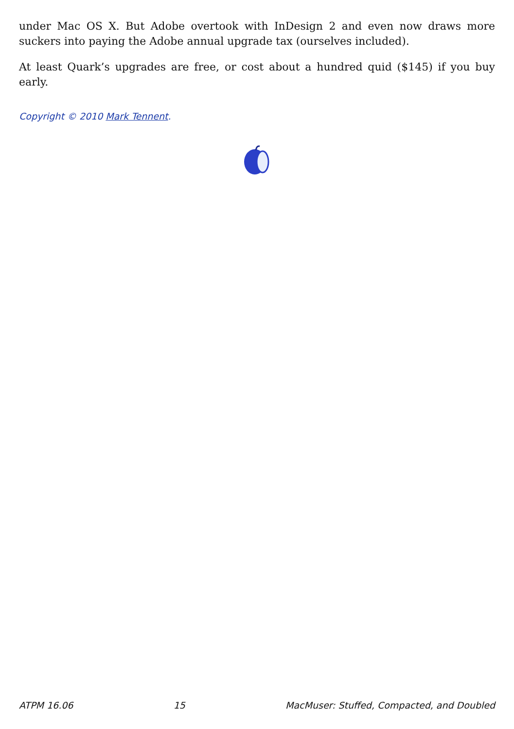under Mac OS X. But Adobe overtook with InDesign 2 and even now draws more suckers into paying the Adobe annual upgrade tax (ourselves included).
At least Quark’s upgrades are free, or cost about a hundred quid ($145) if you buy early.
Copyright © 2010 Mark Tennent.
ATPM 16.06 15 MacMuser: Stuffed, Compacted, and Doubled